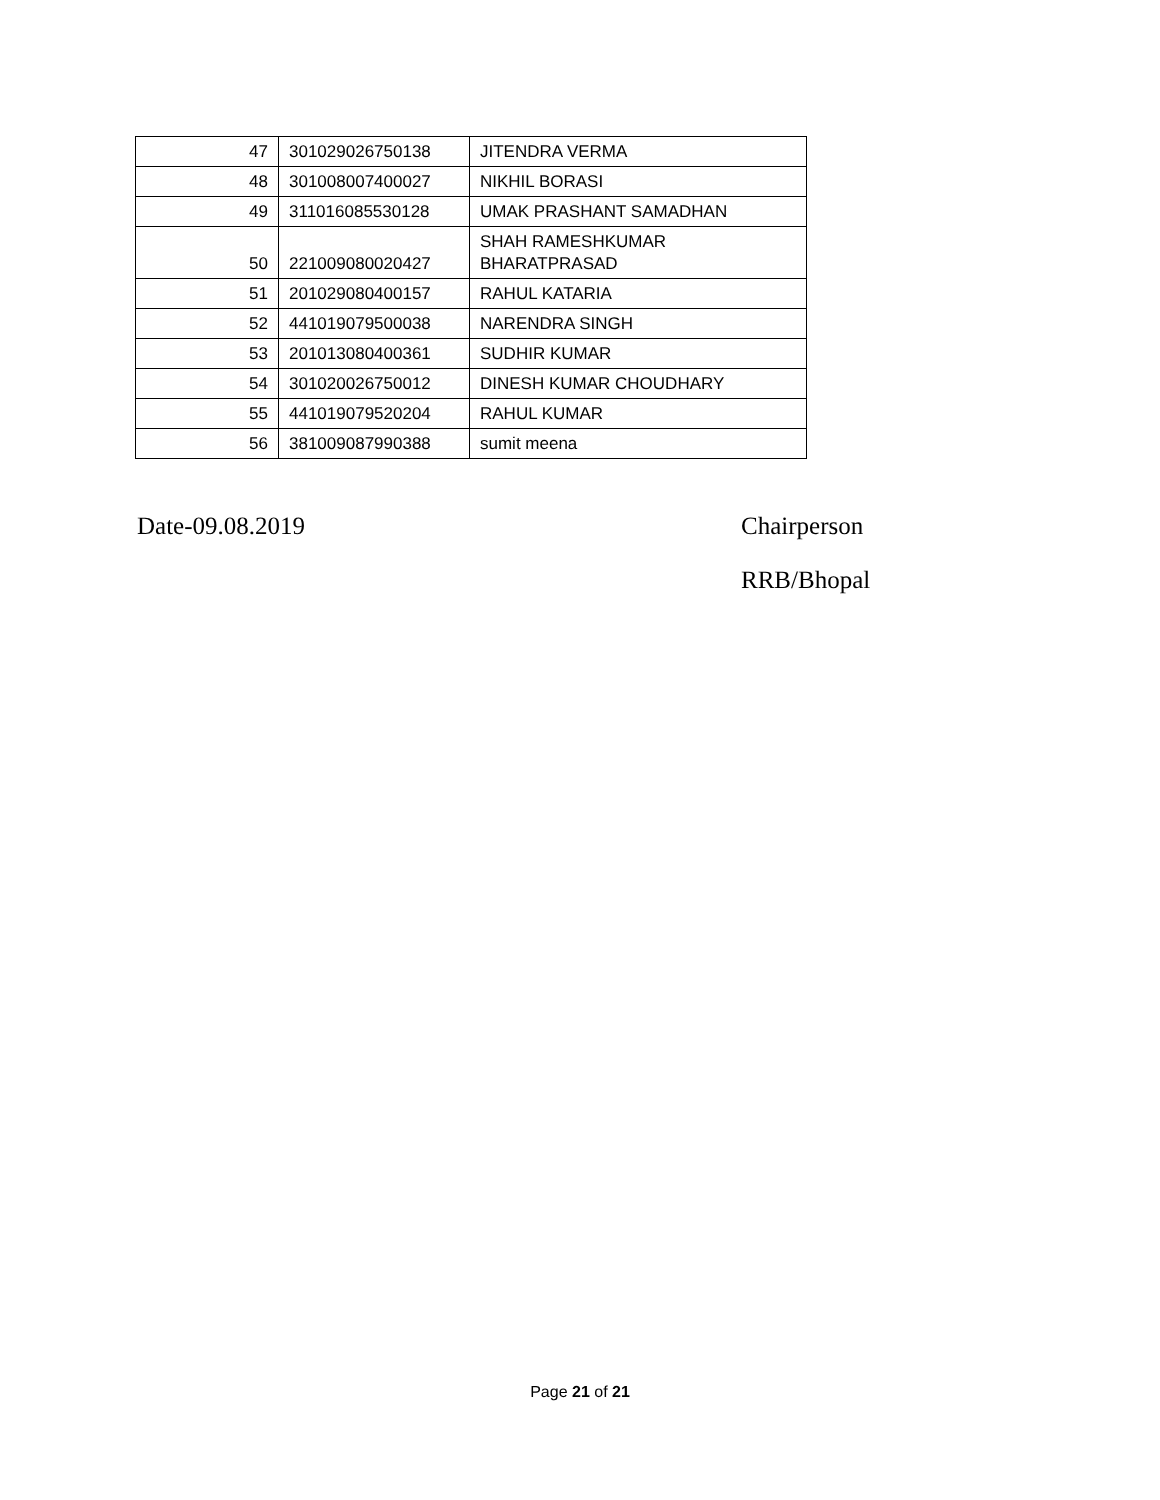| 47 | 301029026750138 | JITENDRA VERMA |
| 48 | 301008007400027 | NIKHIL BORASI |
| 49 | 311016085530128 | UMAK PRASHANT SAMADHAN |
| 50 | 221009080020427 | SHAH RAMESHKUMAR BHARATPRASAD |
| 51 | 201029080400157 | RAHUL KATARIA |
| 52 | 441019079500038 | NARENDRA SINGH |
| 53 | 201013080400361 | SUDHIR KUMAR |
| 54 | 301020026750012 | DINESH KUMAR CHOUDHARY |
| 55 | 441019079520204 | RAHUL KUMAR |
| 56 | 381009087990388 | sumit meena |
Date-09.08.2019 Chairperson
RRB/Bhopal
Page 21 of 21